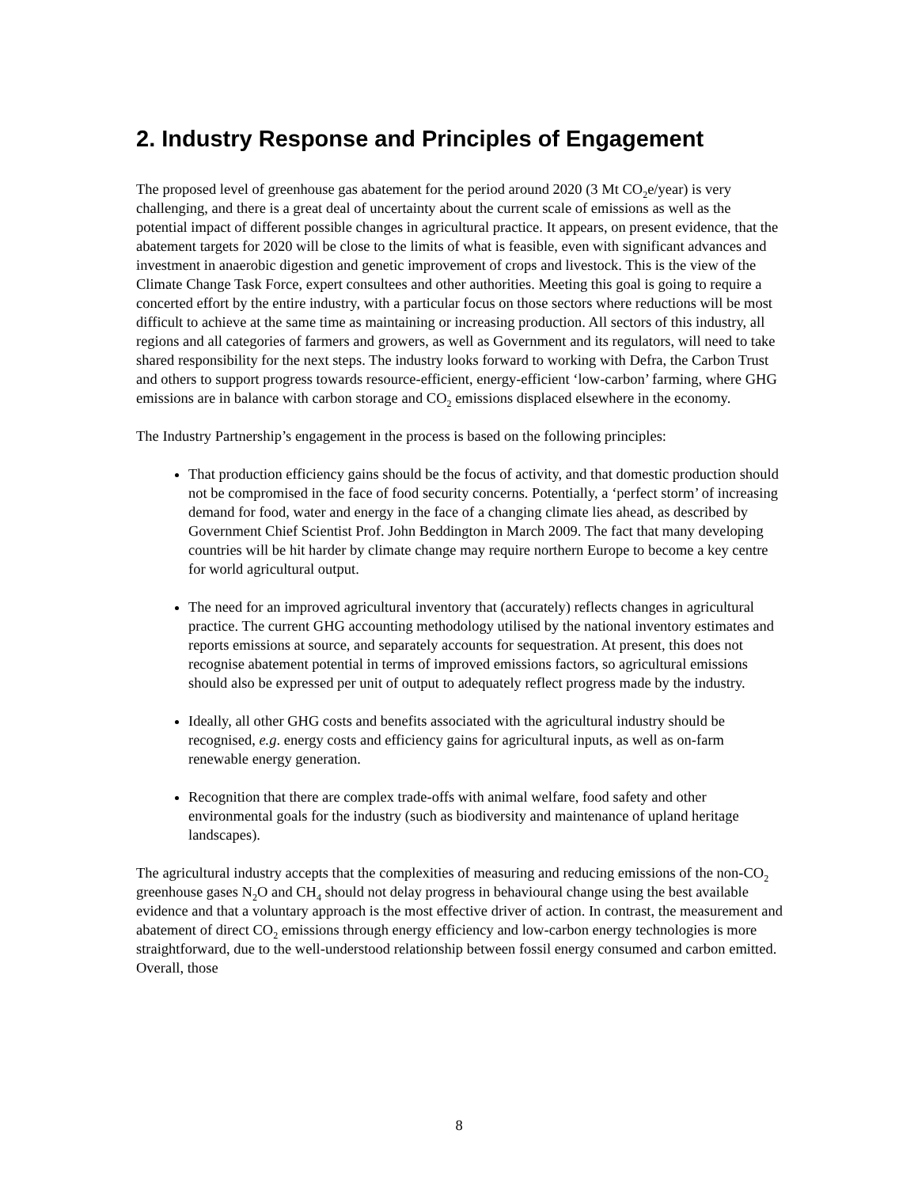2. Industry Response and Principles of Engagement
The proposed level of greenhouse gas abatement for the period around 2020 (3 Mt CO<sub>2</sub>e/year) is very challenging, and there is a great deal of uncertainty about the current scale of emissions as well as the potential impact of different possible changes in agricultural practice. It appears, on present evidence, that the abatement targets for 2020 will be close to the limits of what is feasible, even with significant advances and investment in anaerobic digestion and genetic improvement of crops and livestock. This is the view of the Climate Change Task Force, expert consultees and other authorities. Meeting this goal is going to require a concerted effort by the entire industry, with a particular focus on those sectors where reductions will be most difficult to achieve at the same time as maintaining or increasing production. All sectors of this industry, all regions and all categories of farmers and growers, as well as Government and its regulators, will need to take shared responsibility for the next steps. The industry looks forward to working with Defra, the Carbon Trust and others to support progress towards resource-efficient, energy-efficient ‘low-carbon’ farming, where GHG emissions are in balance with carbon storage and CO<sub>2</sub> emissions displaced elsewhere in the economy.
The Industry Partnership’s engagement in the process is based on the following principles:
That production efficiency gains should be the focus of activity, and that domestic production should not be compromised in the face of food security concerns. Potentially, a ‘perfect storm’ of increasing demand for food, water and energy in the face of a changing climate lies ahead, as described by Government Chief Scientist Prof. John Beddington in March 2009. The fact that many developing countries will be hit harder by climate change may require northern Europe to become a key centre for world agricultural output.
The need for an improved agricultural inventory that (accurately) reflects changes in agricultural practice. The current GHG accounting methodology utilised by the national inventory estimates and reports emissions at source, and separately accounts for sequestration. At present, this does not recognise abatement potential in terms of improved emissions factors, so agricultural emissions should also be expressed per unit of output to adequately reflect progress made by the industry.
Ideally, all other GHG costs and benefits associated with the agricultural industry should be recognised, e.g. energy costs and efficiency gains for agricultural inputs, as well as on-farm renewable energy generation.
Recognition that there are complex trade-offs with animal welfare, food safety and other environmental goals for the industry (such as biodiversity and maintenance of upland heritage landscapes).
The agricultural industry accepts that the complexities of measuring and reducing emissions of the non-CO<sub>2</sub> greenhouse gases N<sub>2</sub>O and CH<sub>4</sub> should not delay progress in behavioural change using the best available evidence and that a voluntary approach is the most effective driver of action. In contrast, the measurement and abatement of direct CO<sub>2</sub> emissions through energy efficiency and low-carbon energy technologies is more straightforward, due to the well-understood relationship between fossil energy consumed and carbon emitted. Overall, those
8